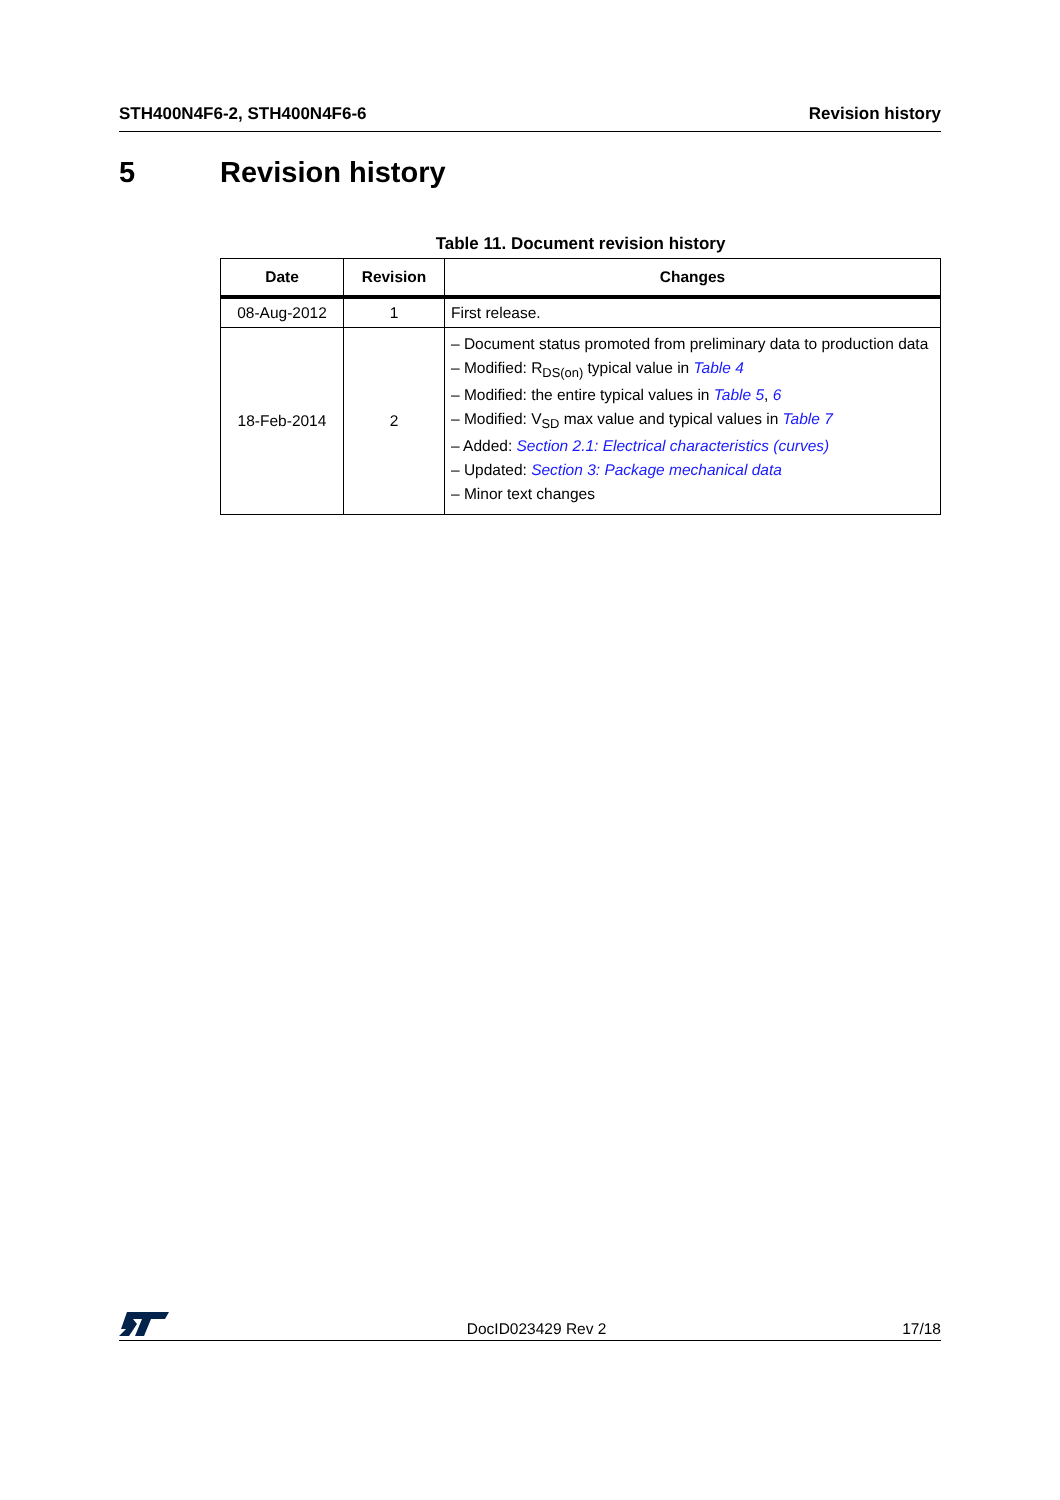STH400N4F6-2, STH400N4F6-6 Revision history
5 Revision history
Table 11. Document revision history
| Date | Revision | Changes |
| --- | --- | --- |
| 08-Aug-2012 | 1 | First release. |
| 18-Feb-2014 | 2 | – Document status promoted from preliminary data to production data – Modified: R<sub>DS(on)</sub> typical value in Table 4 – Modified: the entire typical values in Table 5 , 6 – Modified: V<sub>SD</sub> max value and typical values in Table 7 – Added: Section 2.1: Electrical characteristics (curves) – Updated: Section 3: Package mechanical data – Minor text changes |
DocID023429 Rev 2 17/18